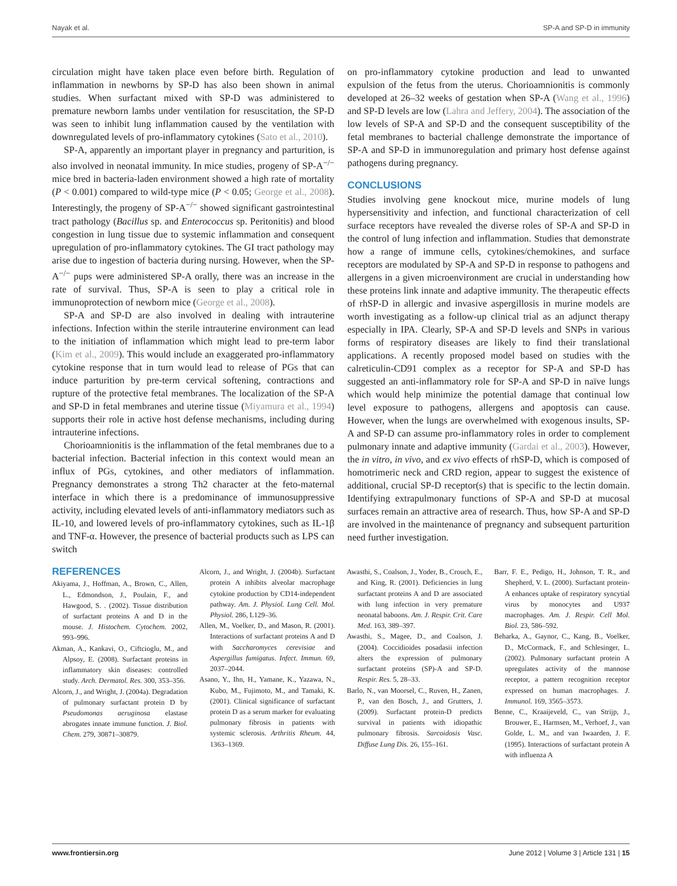Nayak et al. SP-A and SP-D in immunity
circulation might have taken place even before birth. Regulation of inflammation in newborns by SP-D has also been shown in animal studies. When surfactant mixed with SP-D was administered to premature newborn lambs under ventilation for resuscitation, the SP-D was seen to inhibit lung inflammation caused by the ventilation with downregulated levels of pro-inflammatory cytokines (Sato et al., 2010).
SP-A, apparently an important player in pregnancy and parturition, is also involved in neonatal immunity. In mice studies, progeny of SP-A<sup>−/−</sup> mice bred in bacteria-laden environment showed a high rate of mortality (P < 0.001) compared to wild-type mice (P < 0.05; George et al., 2008). Interestingly, the progeny of SP-A<sup>−/−</sup> showed significant gastrointestinal tract pathology (Bacillus sp. and Enterococcus sp. Peritonitis) and blood congestion in lung tissue due to systemic inflammation and consequent upregulation of pro-inflammatory cytokines. The GI tract pathology may arise due to ingestion of bacteria during nursing. However, when the SP-A<sup>−/−</sup> pups were administered SP-A orally, there was an increase in the rate of survival. Thus, SP-A is seen to play a critical role in immunoprotection of newborn mice (George et al., 2008).
SP-A and SP-D are also involved in dealing with intrauterine infections. Infection within the sterile intrauterine environment can lead to the initiation of inflammation which might lead to pre-term labor (Kim et al., 2009). This would include an exaggerated pro-inflammatory cytokine response that in turn would lead to release of PGs that can induce parturition by pre-term cervical softening, contractions and rupture of the protective fetal membranes. The localization of the SP-A and SP-D in fetal membranes and uterine tissue (Miyamura et al., 1994) supports their role in active host defense mechanisms, including during intrauterine infections.
Chorioamnionitis is the inflammation of the fetal membranes due to a bacterial infection. Bacterial infection in this context would mean an influx of PGs, cytokines, and other mediators of inflammation. Pregnancy demonstrates a strong Th2 character at the feto-maternal interface in which there is a predominance of immunosuppressive activity, including elevated levels of anti-inflammatory mediators such as IL-10, and lowered levels of pro-inflammatory cytokines, such as IL-1β and TNF-α. However, the presence of bacterial products such as LPS can switch
on pro-inflammatory cytokine production and lead to unwanted expulsion of the fetus from the uterus. Chorioamnionitis is commonly developed at 26–32 weeks of gestation when SP-A (Wang et al., 1996) and SP-D levels are low (Lahra and Jeffery, 2004). The association of the low levels of SP-A and SP-D and the consequent susceptibility of the fetal membranes to bacterial challenge demonstrate the importance of SP-A and SP-D in immunoregulation and primary host defense against pathogens during pregnancy.
CONCLUSIONS
Studies involving gene knockout mice, murine models of lung hypersensitivity and infection, and functional characterization of cell surface receptors have revealed the diverse roles of SP-A and SP-D in the control of lung infection and inflammation. Studies that demonstrate how a range of immune cells, cytokines/chemokines, and surface receptors are modulated by SP-A and SP-D in response to pathogens and allergens in a given microenvironment are crucial in understanding how these proteins link innate and adaptive immunity. The therapeutic effects of rhSP-D in allergic and invasive aspergillosis in murine models are worth investigating as a follow-up clinical trial as an adjunct therapy especially in IPA. Clearly, SP-A and SP-D levels and SNPs in various forms of respiratory diseases are likely to find their translational applications. A recently proposed model based on studies with the calreticulin-CD91 complex as a receptor for SP-A and SP-D has suggested an anti-inflammatory role for SP-A and SP-D in naïve lungs which would help minimize the potential damage that continual low level exposure to pathogens, allergens and apoptosis can cause. However, when the lungs are overwhelmed with exogenous insults, SP-A and SP-D can assume pro-inflammatory roles in order to complement pulmonary innate and adaptive immunity (Gardai et al., 2003). However, the in vitro, in vivo, and ex vivo effects of rhSP-D, which is composed of homotrimeric neck and CRD region, appear to suggest the existence of additional, crucial SP-D receptor(s) that is specific to the lectin domain. Identifying extrapulmonary functions of SP-A and SP-D at mucosal surfaces remain an attractive area of research. Thus, how SP-A and SP-D are involved in the maintenance of pregnancy and subsequent parturition need further investigation.
REFERENCES
Akiyama, J., Hoffman, A., Brown, C., Allen, L., Edmondson, J., Poulain, F., and Hawgood, S. . (2002). Tissue distribution of surfactant proteins A and D in the mouse. J. Histochem. Cytochem. 2002, 993–996.
Akman, A., Kankavi, O., Ciftcioglu, M., and Alpsoy, E. (2008). Surfactant proteins in inflammatory skin diseases: controlled study. Arch. Dermatol. Res. 300, 353–356.
Alcorn, J., and Wright, J. (2004a). Degradation of pulmonary surfactant protein D by Pseudomonas aeruginosa elastase abrogates innate immune function. J. Biol. Chem. 279, 30871–30879.
Alcorn, J., and Wright, J. (2004b). Surfactant protein A inhibits alveolar macrophage cytokine production by CD14-independent pathway. Am. J. Physiol. Lung Cell. Mol. Physiol. 286, L129–36.
Allen, M., Voelker, D., and Mason, R. (2001). Interactions of surfactant proteins A and D with Saccharomyces cerevisiae and Aspergillus fumigatus. Infect. Immun. 69, 2037–2044.
Asano, Y., Ihn, H., Yamane, K., Yazawa, N., Kubo, M., Fujimoto, M., and Tamaki, K. (2001). Clinical significance of surfactant protein D as a serum marker for evaluating pulmonary fibrosis in patients with systemic sclerosis. Arthritis Rheum. 44, 1363–1369.
Awasthi, S., Coalson, J., Yoder, B., Crouch, E., and King, R. (2001). Deficiencies in lung surfactant proteins A and D are associated with lung infection in very premature neonatal baboons. Am. J. Respir. Crit. Care Med. 163, 389–397.
Awasthi, S., Magee, D., and Coalson, J. (2004). Coccidioides posadasii infection alters the expression of pulmonary surfactant proteins (SP)-A and SP-D. Respir. Res. 5, 28–33.
Barlo, N., van Moorsel, C., Ruven, H., Zanen, P., van den Bosch, J., and Grutters, J. (2009). Surfactant protein-D predicts survival in patients with idiopathic pulmonary fibrosis. Sarcoidosis Vasc. Diffuse Lung Dis. 26, 155–161.
Barr, F. E., Pedigo, H., Johnson, T. R., and Shepherd, V. L. (2000). Surfactant protein-A enhances uptake of respiratory syncytial virus by monocytes and U937 macrophages. Am. J. Respir. Cell Mol. Biol. 23, 586–592.
Beharka, A., Gaynor, C., Kang, B., Voelker, D., McCormack, F., and Schlesinger, L. (2002). Pulmonary surfactant protein A upregulates activity of the mannose receptor, a pattern recognition receptor expressed on human macrophages. J. Immunol. 169, 3565–3573.
Benne, C., Kraaijeveld, C., van Strijp, J., Brouwer, E., Harmsen, M., Verhoef, J., van Golde, L. M., and van Iwaarden, J. F. (1995). Interactions of surfactant protein A with influenza A
www.frontiersin.org June 2012 | Volume 3 | Article 131 | 15